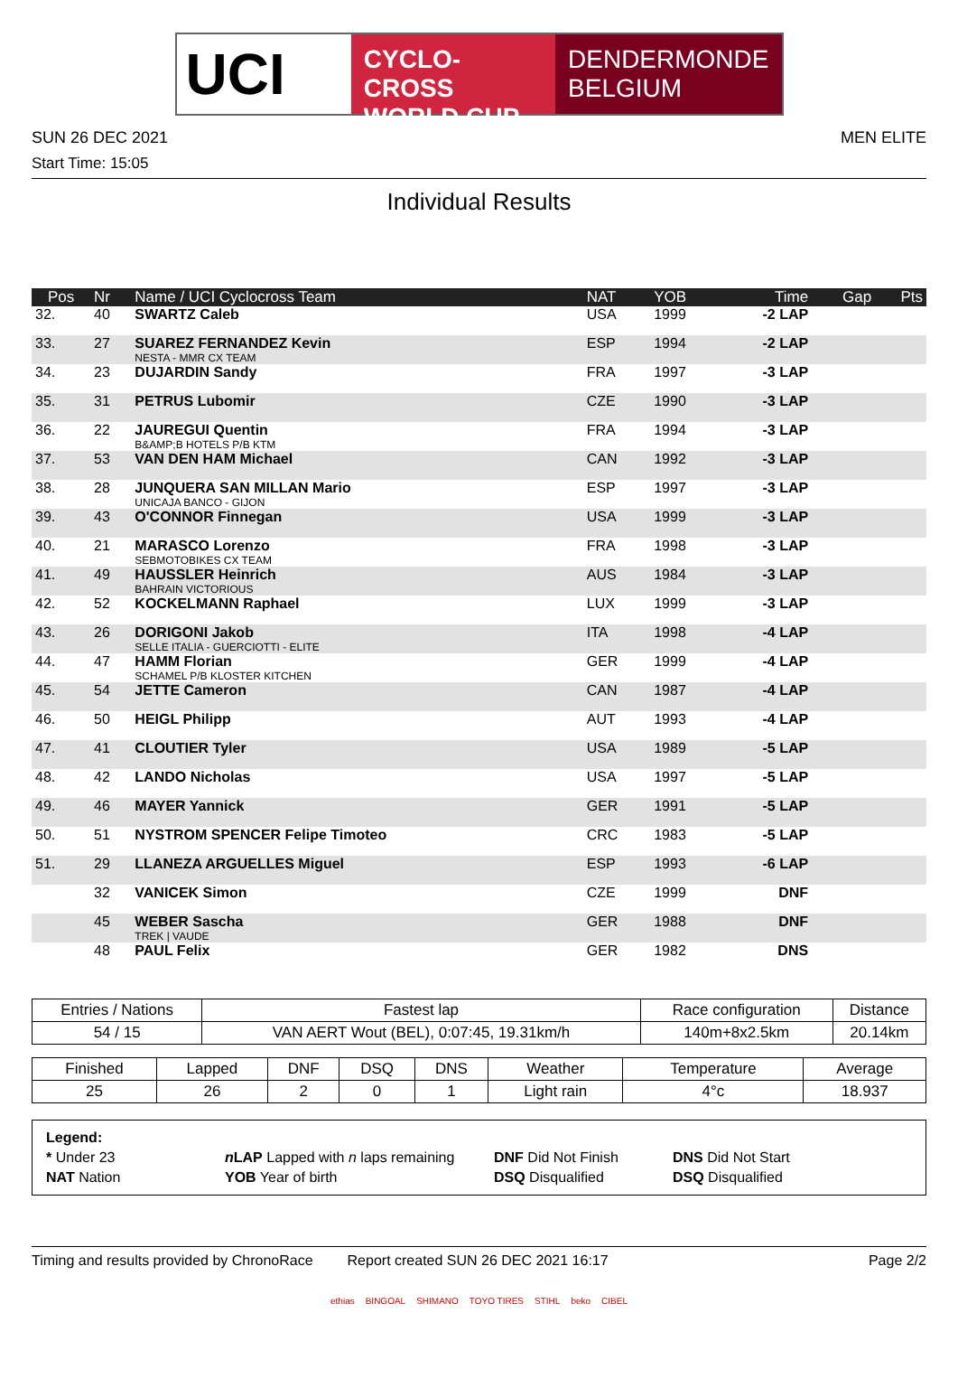UCI
CYCLO-CROSS
WORLD CUP
DENDERMONDE
BELGIUM
SUN 26 DEC 2021 MEN ELITE
Start Time: 15:05
Individual Results
| Pos | Nr | Name / UCI Cyclocross Team | NAT | YOB | Time | Gap | Pts |
| --- | --- | --- | --- | --- | --- | --- | --- |
| 32. | 40 | SWARTZ Caleb | USA | 1999 | -2 LAP | | |
| 33. | 27 | SUAREZ FERNANDEZ Kevin NESTA - MMR CX TEAM | ESP | 1994 | -2 LAP | | |
| 34. | 23 | DUJARDIN Sandy | FRA | 1997 | -3 LAP | | |
| 35. | 31 | PETRUS Lubomir | CZE | 1990 | -3 LAP | | |
| 36. | 22 | JAUREGUI Quentin B&AMP;B HOTELS P/B KTM | FRA | 1994 | -3 LAP | | |
| 37. | 53 | VAN DEN HAM Michael | CAN | 1992 | -3 LAP | | |
| 38. | 28 | JUNQUERA SAN MILLAN Mario UNICAJA BANCO - GIJON | ESP | 1997 | -3 LAP | | |
| 39. | 43 | O'CONNOR Finnegan | USA | 1999 | -3 LAP | | |
| 40. | 21 | MARASCO Lorenzo SEBMOTOBIKES CX TEAM | FRA | 1998 | -3 LAP | | |
| 41. | 49 | HAUSSLER Heinrich BAHRAIN VICTORIOUS | AUS | 1984 | -3 LAP | | |
| 42. | 52 | KOCKELMANN Raphael | LUX | 1999 | -3 LAP | | |
| 43. | 26 | DORIGONI Jakob SELLE ITALIA - GUERCIOTTI - ELITE | ITA | 1998 | -4 LAP | | |
| 44. | 47 | HAMM Florian SCHAMEL P/B KLOSTER KITCHEN | GER | 1999 | -4 LAP | | |
| 45. | 54 | JETTE Cameron | CAN | 1987 | -4 LAP | | |
| 46. | 50 | HEIGL Philipp | AUT | 1993 | -4 LAP | | |
| 47. | 41 | CLOUTIER Tyler | USA | 1989 | -5 LAP | | |
| 48. | 42 | LANDO Nicholas | USA | 1997 | -5 LAP | | |
| 49. | 46 | MAYER Yannick | GER | 1991 | -5 LAP | | |
| 50. | 51 | NYSTROM SPENCER Felipe Timoteo | CRC | 1983 | -5 LAP | | |
| 51. | 29 | LLANEZA ARGUELLES Miguel | ESP | 1993 | -6 LAP | | |
| | 32 | VANICEK Simon | CZE | 1999 | DNF | | |
| | 45 | WEBER Sascha TREK / VAUDE | GER | 1988 | DNF | | |
| | 48 | PAUL Felix | GER | 1982 | DNS | | |
| Entries / Nations | Fastest lap | Race configuration | Distance |
| 54 / 15 | VAN AERT Wout (BEL), 0:07:45, 19.31km/h | 140m+8x2.5km | 20.14km |
| Finished | Lapped | DNF | DSQ | DNS | Weather | Temperature | Average |
| 25 | 26 | 2 | 0 | 1 | Light rain | 4°c | 18.937 |
Legend:
* Under 23 n LAP Lapped with n laps remaining DNF Did Not Finish DNS Did Not Start
NAT Nation YOB Year of birth DSQ Disqualified DSQ Disqualified
Timing and results provided by ChronoRace Report created SUN 26 DEC 2021 16:17 Page 2/2
ethias BINGOAL SHIMANO TOYO TIRES STIHL beko CIBEL